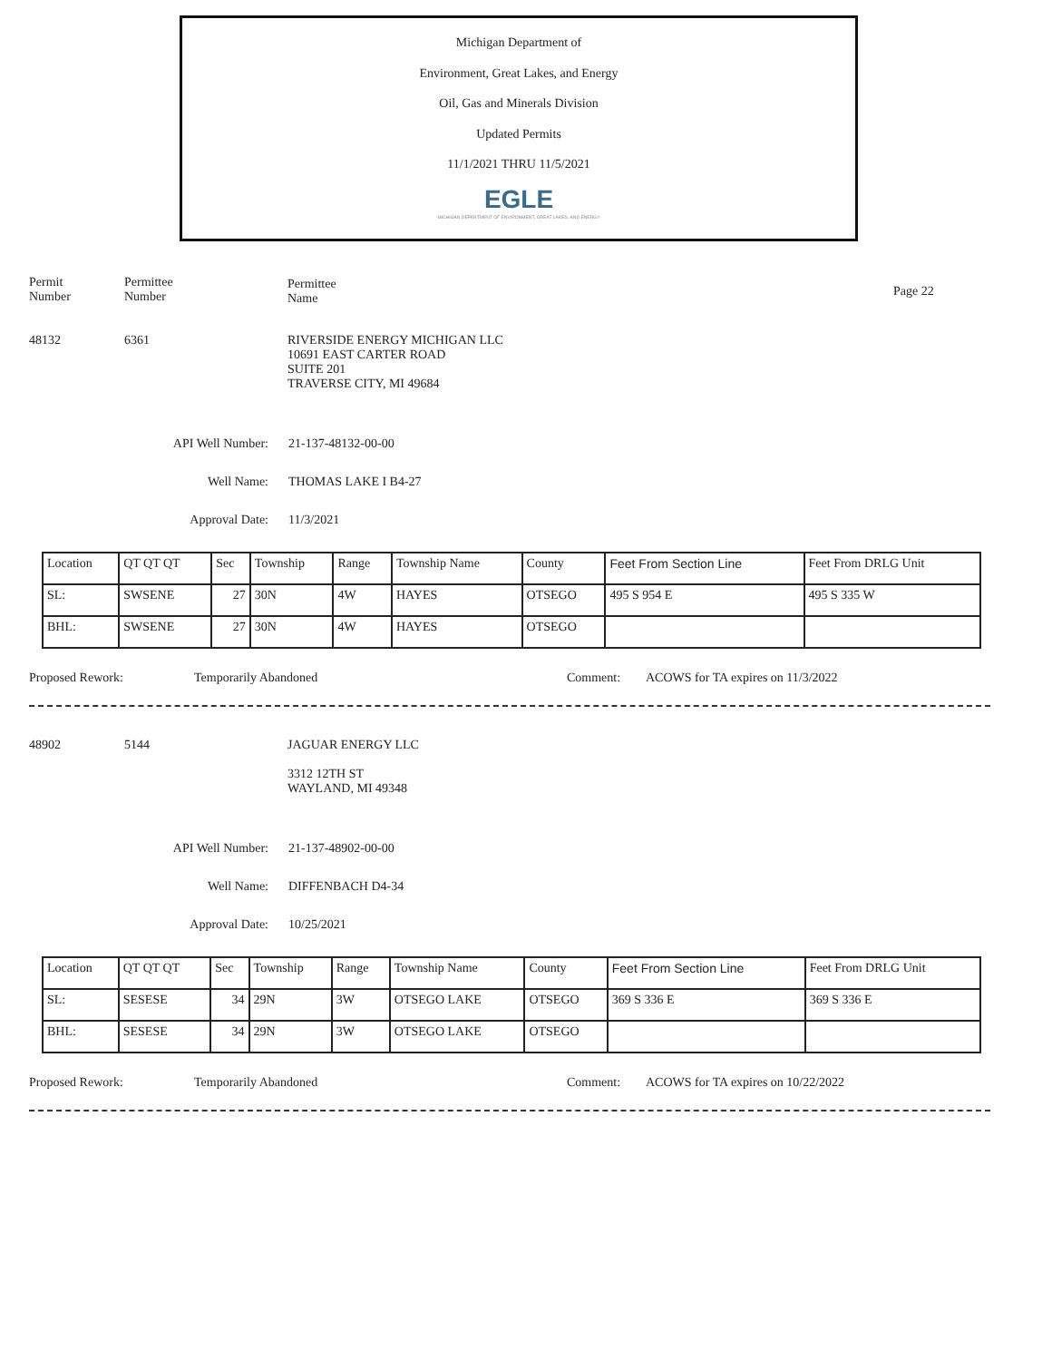Michigan Department of
Environment, Great Lakes, and Energy
Oil, Gas and Minerals Division
Updated Permits
11/1/2021 THRU 11/5/2021
EGLE
MICHIGAN DEPARTMENT OF ENVIRONMENT, GREAT LAKES, AND ENERGY
Permit
Number
Permittee
Number
Permittee
Name
Page 22
48132 6361 RIVERSIDE ENERGY MICHIGAN LLC
10691 EAST CARTER ROAD
SUITE 201
TRAVERSE CITY, MI 49684
API Well Number: 21-137-48132-00-00
Well Name: THOMAS LAKE I B4-27
Approval Date: 11/3/2021
| Location | QT QT QT | Sec | Township | Range | Township Name | County | Feet From Section Line | Feet From DRLG Unit |
| SL: | SWSENE | 27 | 30N | 4W | HAYES | OTSEGO | 495 S 954 E | 495 S 335 W |
| BHL: | SWSENE | 27 | 30N | 4W | HAYES | OTSEGO | | |
Proposed Rework: Temporarily Abandoned Comment: ACOWS for TA expires on 11/3/2022
48902 5144 JAGUAR ENERGY LLC
3312 12TH ST
WAYLAND, MI 49348
API Well Number: 21-137-48902-00-00
Well Name: DIFFENBACH D4-34
Approval Date: 10/25/2021
| Location | QT QT QT | Sec | Township | Range | Township Name | County | Feet From Section Line | Feet From DRLG Unit |
| SL: | SESESE | 34 | 29N | 3W | OTSEGO LAKE | OTSEGO | 369 S 336 E | 369 S 336 E |
| BHL: | SESESE | 34 | 29N | 3W | OTSEGO LAKE | OTSEGO | | |
Proposed Rework: Temporarily Abandoned Comment: ACOWS for TA expires on 10/22/2022